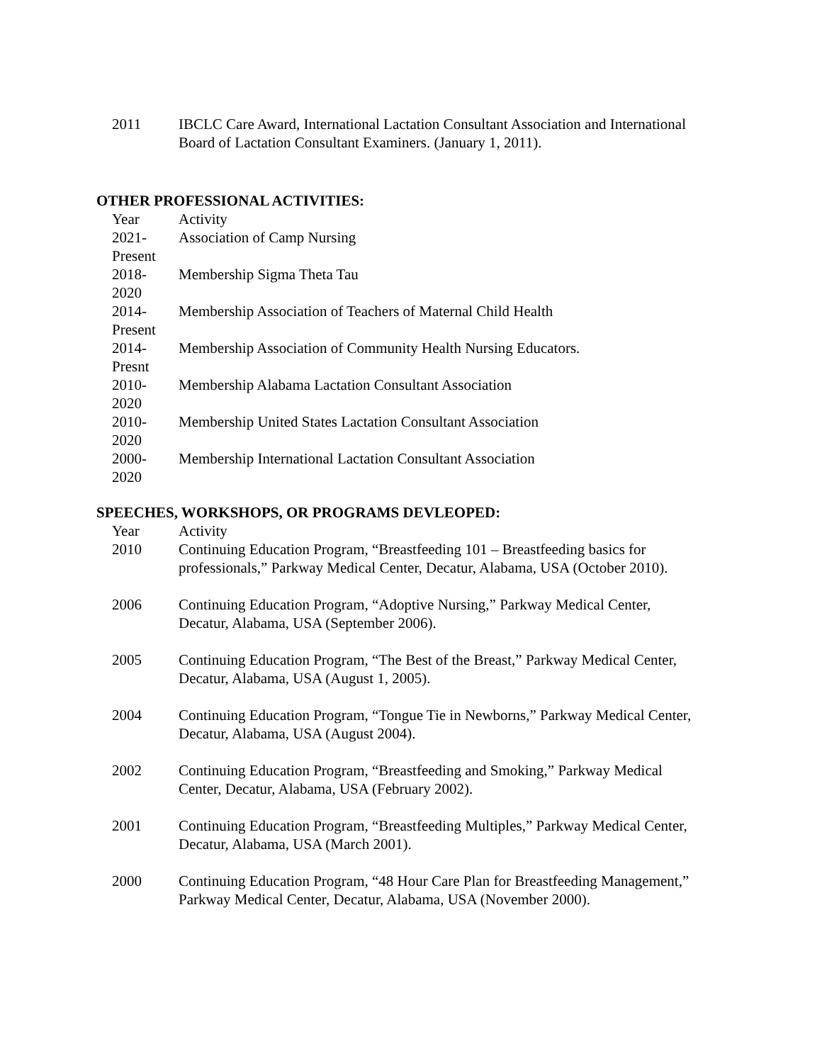| 2011 | IBCLC Care Award, International Lactation Consultant Association and International Board of Lactation Consultant Examiners. (January 1, 2011). |
OTHER PROFESSIONAL ACTIVITIES:
| Year | Activity |
| --- | --- |
| 2021- Present | Association of Camp Nursing |
| 2018- 2020 | Membership Sigma Theta Tau |
| 2014- Present | Membership Association of Teachers of Maternal Child Health |
| 2014- Presnt | Membership Association of Community Health Nursing Educators. |
| 2010- 2020 | Membership Alabama Lactation Consultant Association |
| 2010- 2020 | Membership United States Lactation Consultant Association |
| 2000- 2020 | Membership International Lactation Consultant Association |
SPEECHES, WORKSHOPS, OR PROGRAMS DEVLEOPED:
| Year | Activity |
| --- | --- |
| 2010 | Continuing Education Program, “Breastfeeding 101 – Breastfeeding basics for professionals,” Parkway Medical Center, Decatur, Alabama, USA (October 2010). |
| 2006 | Continuing Education Program, “Adoptive Nursing,” Parkway Medical Center, Decatur, Alabama, USA (September 2006). |
| 2005 | Continuing Education Program, “The Best of the Breast,” Parkway Medical Center, Decatur, Alabama, USA (August 1, 2005). |
| 2004 | Continuing Education Program, “Tongue Tie in Newborns,” Parkway Medical Center, Decatur, Alabama, USA (August 2004). |
| 2002 | Continuing Education Program, “Breastfeeding and Smoking,” Parkway Medical Center, Decatur, Alabama, USA (February 2002). |
| 2001 | Continuing Education Program, “Breastfeeding Multiples,” Parkway Medical Center, Decatur, Alabama, USA (March 2001). |
| 2000 | Continuing Education Program, “48 Hour Care Plan for Breastfeeding Management,” Parkway Medical Center, Decatur, Alabama, USA (November 2000). |